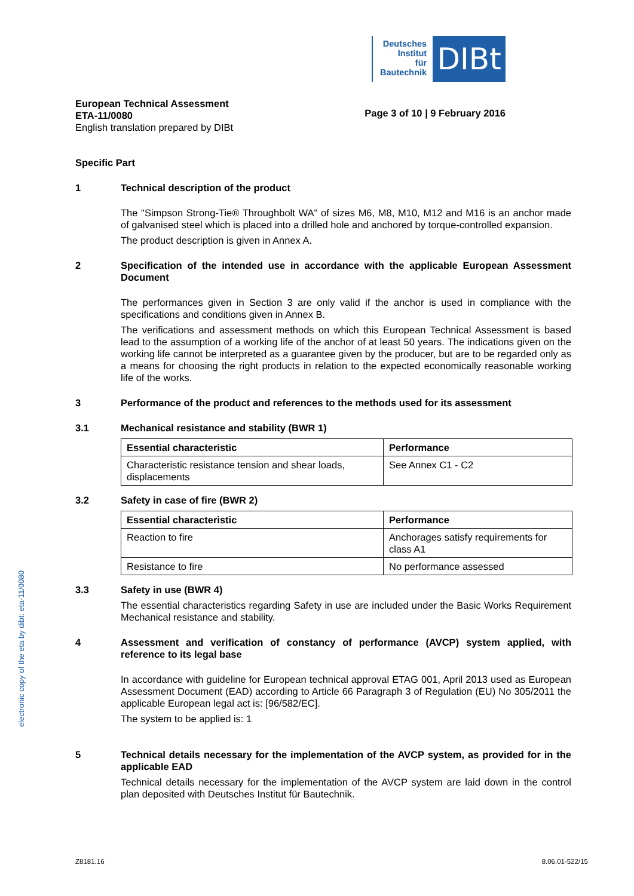Deutsches
Institut
für
Bautechnik
DIBt
European Technical Assessment
ETA-11/0080
English translation prepared by DIBt
Page 3 of 10 | 9 February 2016
electronic copy of the eta by dibt: eta-11/0080
Specific Part
1 Technical description of the product
The "Simpson Strong-Tie® Throughbolt WA" of sizes M6, M8, M10, M12 and M16 is an anchor made of galvanised steel which is placed into a drilled hole and anchored by torque-controlled expansion.
The product description is given in Annex A.
2 Specification of the intended use in accordance with the applicable European Assessment Document
The performances given in Section 3 are only valid if the anchor is used in compliance with the specifications and conditions given in Annex B.
The verifications and assessment methods on which this European Technical Assessment is based lead to the assumption of a working life of the anchor of at least 50 years. The indications given on the working life cannot be interpreted as a guarantee given by the producer, but are to be regarded only as a means for choosing the right products in relation to the expected economically reasonable working life of the works.
3 Performance of the product and references to the methods used for its assessment
3.1 Mechanical resistance and stability (BWR 1)
| Essential characteristic | Performance |
| --- | --- |
| Characteristic resistance tension and shear loads, displacements | See Annex C1 - C2 |
3.2 Safety in case of fire (BWR 2)
| Essential characteristic | Performance |
| --- | --- |
| Reaction to fire | Anchorages satisfy requirements for class A1 |
| Resistance to fire | No performance assessed |
3.3 Safety in use (BWR 4)
The essential characteristics regarding Safety in use are included under the Basic Works Requirement Mechanical resistance and stability.
4 Assessment and verification of constancy of performance (AVCP) system applied, with reference to its legal base
In accordance with guideline for European technical approval ETAG 001, April 2013 used as European Assessment Document (EAD) according to Article 66 Paragraph 3 of Regulation (EU) No 305/2011 the applicable European legal act is: [96/582/EC].
The system to be applied is: 1
5 Technical details necessary for the implementation of the AVCP system, as provided for in the applicable EAD
Technical details necessary for the implementation of the AVCP system are laid down in the control plan deposited with Deutsches Institut für Bautechnik.
Z8181.16 8.06.01-522/15